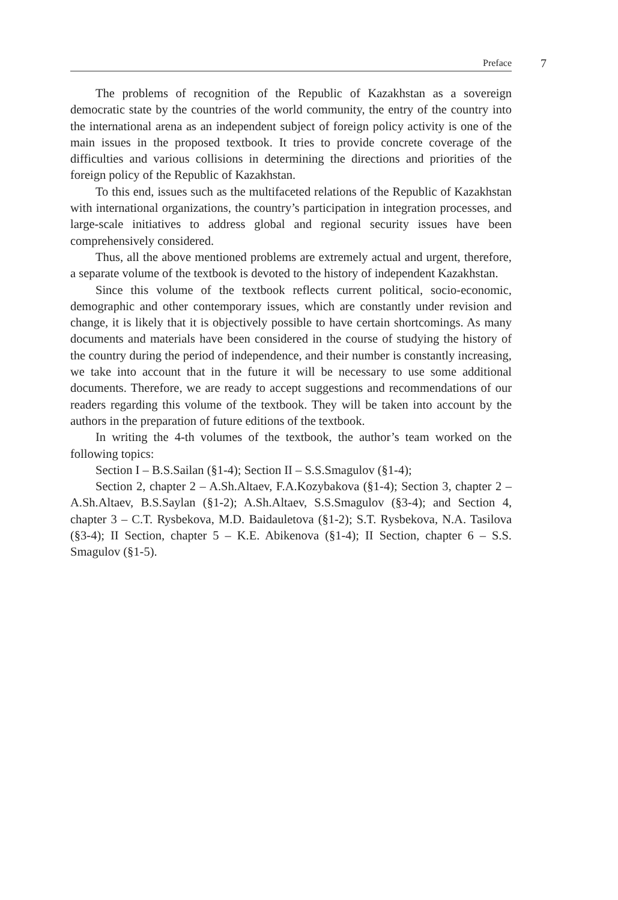Preface 7
The problems of recognition of the Republic of Kazakhstan as a sovereign democratic state by the countries of the world community, the entry of the country into the international arena as an independent subject of foreign policy activity is one of the main issues in the proposed textbook. It tries to provide concrete coverage of the difficulties and various collisions in determining the directions and priorities of the foreign policy of the Republic of Kazakhstan.
To this end, issues such as the multifaceted relations of the Republic of Kazakhstan with international organizations, the country’s participation in integration processes, and large-scale initiatives to address global and regional security issues have been comprehensively considered.
Thus, all the above mentioned problems are extremely actual and urgent, therefore, a separate volume of the textbook is devoted to the history of independent Kazakhstan.
Since this volume of the textbook reflects current political, socio-economic, demographic and other contemporary issues, which are constantly under revision and change, it is likely that it is objectively possible to have certain shortcomings. As many documents and materials have been considered in the course of studying the history of the country during the period of independence, and their number is constantly increasing, we take into account that in the future it will be necessary to use some additional documents. Therefore, we are ready to accept suggestions and recommendations of our readers regarding this volume of the textbook. They will be taken into account by the authors in the preparation of future editions of the textbook.
In writing the 4-th volumes of the textbook, the author’s team worked on the following topics:
Section I – B.S.Sailan (§1-4); Section II – S.S.Smagulov (§1-4);
Section 2, chapter 2 – A.Sh.Altaev, F.A.Kozybakova (§1-4); Section 3, chapter 2 – A.Sh.Altaev, B.S.Saylan (§1-2); A.Sh.Altaev, S.S.Smagulov (§3-4); and Section 4, chapter 3 – C.T. Rysbekova, M.D. Baidauletova (§1-2); S.T. Rysbekova, N.A. Tasilova (§3-4); II Section, chapter 5 – K.E. Abikenova (§1-4); II Section, chapter 6 – S.S. Smagulov (§1-5).